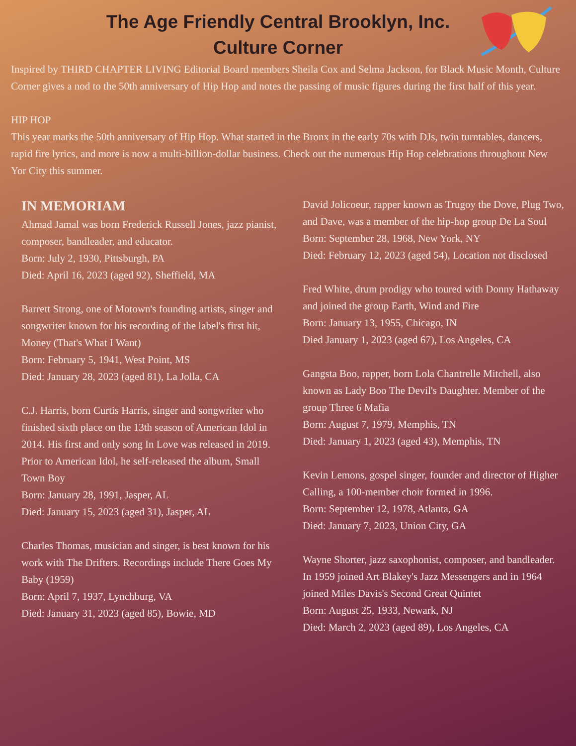The Age Friendly Central Brooklyn, Inc.
Culture Corner
Inspired by THIRD CHAPTER LIVING Editorial Board members Sheila Cox and Selma Jackson, for Black Music Month, Culture Corner gives a nod to the 50th anniversary of Hip Hop and notes the passing of music figures during the first half of this year.
HIP HOP
This year marks the 50th anniversary of Hip Hop. What started in the Bronx in the early 70s with DJs, twin turntables, dancers, rapid fire lyrics, and more is now a multi-billion-dollar business. Check out the numerous Hip Hop celebrations throughout New Yor City this summer.
IN MEMORIAM
Ahmad Jamal was born Frederick Russell Jones, jazz pianist, composer, bandleader, and educator.
Born: July 2, 1930, Pittsburgh, PA
Died: April 16, 2023 (aged 92), Sheffield, MA
Barrett Strong, one of Motown's founding artists, singer and songwriter known for his recording of the label's first hit, Money (That's What I Want)
Born: February 5, 1941, West Point, MS
Died: January 28, 2023 (aged 81), La Jolla, CA
C.J. Harris, born Curtis Harris, singer and songwriter who finished sixth place on the 13th season of American Idol in 2014. His first and only song In Love was released in 2019. Prior to American Idol, he self-released the album, Small Town Boy
Born: January 28, 1991, Jasper, AL
Died: January 15, 2023 (aged 31), Jasper, AL
Charles Thomas, musician and singer, is best known for his work with The Drifters. Recordings include There Goes My Baby (1959)
Born: April 7, 1937, Lynchburg, VA
Died: January 31, 2023 (aged 85), Bowie, MD
David Jolicoeur, rapper known as Trugoy the Dove, Plug Two, and Dave, was a member of the hip-hop group De La Soul
Born: September 28, 1968, New York, NY
Died: February 12, 2023 (aged 54), Location not disclosed
Fred White, drum prodigy who toured with Donny Hathaway and joined the group Earth, Wind and Fire
Born: January 13, 1955, Chicago, IN
Died January 1, 2023 (aged 67), Los Angeles, CA
Gangsta Boo, rapper, born Lola Chantrelle Mitchell, also known as Lady Boo The Devil's Daughter. Member of the group Three 6 Mafia
Born: August 7, 1979, Memphis, TN
Died: January 1, 2023 (aged 43), Memphis, TN
Kevin Lemons, gospel singer, founder and director of Higher Calling, a 100-member choir formed in 1996.
Born: September 12, 1978, Atlanta, GA
Died: January 7, 2023, Union City, GA
Wayne Shorter, jazz saxophonist, composer, and bandleader. In 1959 joined Art Blakey's Jazz Messengers and in 1964 joined Miles Davis's Second Great Quintet
Born: August 25, 1933, Newark, NJ
Died: March 2, 2023 (aged 89), Los Angeles, CA